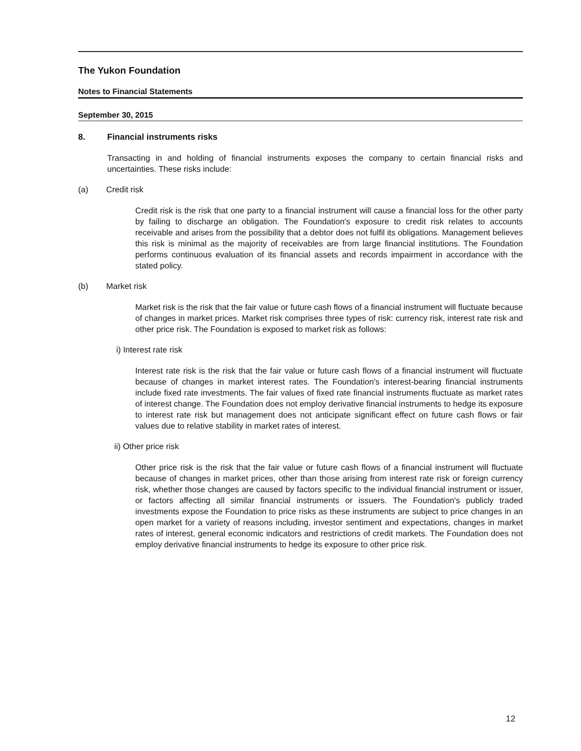The Yukon Foundation
Notes to Financial Statements
September 30, 2015
8. Financial instruments risks
Transacting in and holding of financial instruments exposes the company to certain financial risks and uncertainties. These risks include:
(a) Credit risk
Credit risk is the risk that one party to a financial instrument will cause a financial loss for the other party by failing to discharge an obligation. The Foundation's exposure to credit risk relates to accounts receivable and arises from the possibility that a debtor does not fulfil its obligations. Management believes this risk is minimal as the majority of receivables are from large financial institutions. The Foundation performs continuous evaluation of its financial assets and records impairment in accordance with the stated policy.
(b) Market risk
Market risk is the risk that the fair value or future cash flows of a financial instrument will fluctuate because of changes in market prices. Market risk comprises three types of risk: currency risk, interest rate risk and other price risk. The Foundation is exposed to market risk as follows:
i) Interest rate risk
Interest rate risk is the risk that the fair value or future cash flows of a financial instrument will fluctuate because of changes in market interest rates. The Foundation's interest-bearing financial instruments include fixed rate investments. The fair values of fixed rate financial instruments fluctuate as market rates of interest change. The Foundation does not employ derivative financial instruments to hedge its exposure to interest rate risk but management does not anticipate significant effect on future cash flows or fair values due to relative stability in market rates of interest.
ii) Other price risk
Other price risk is the risk that the fair value or future cash flows of a financial instrument will fluctuate because of changes in market prices, other than those arising from interest rate risk or foreign currency risk, whether those changes are caused by factors specific to the individual financial instrument or issuer, or factors affecting all similar financial instruments or issuers. The Foundation's publicly traded investments expose the Foundation to price risks as these instruments are subject to price changes in an open market for a variety of reasons including, investor sentiment and expectations, changes in market rates of interest, general economic indicators and restrictions of credit markets. The Foundation does not employ derivative financial instruments to hedge its exposure to other price risk.
12